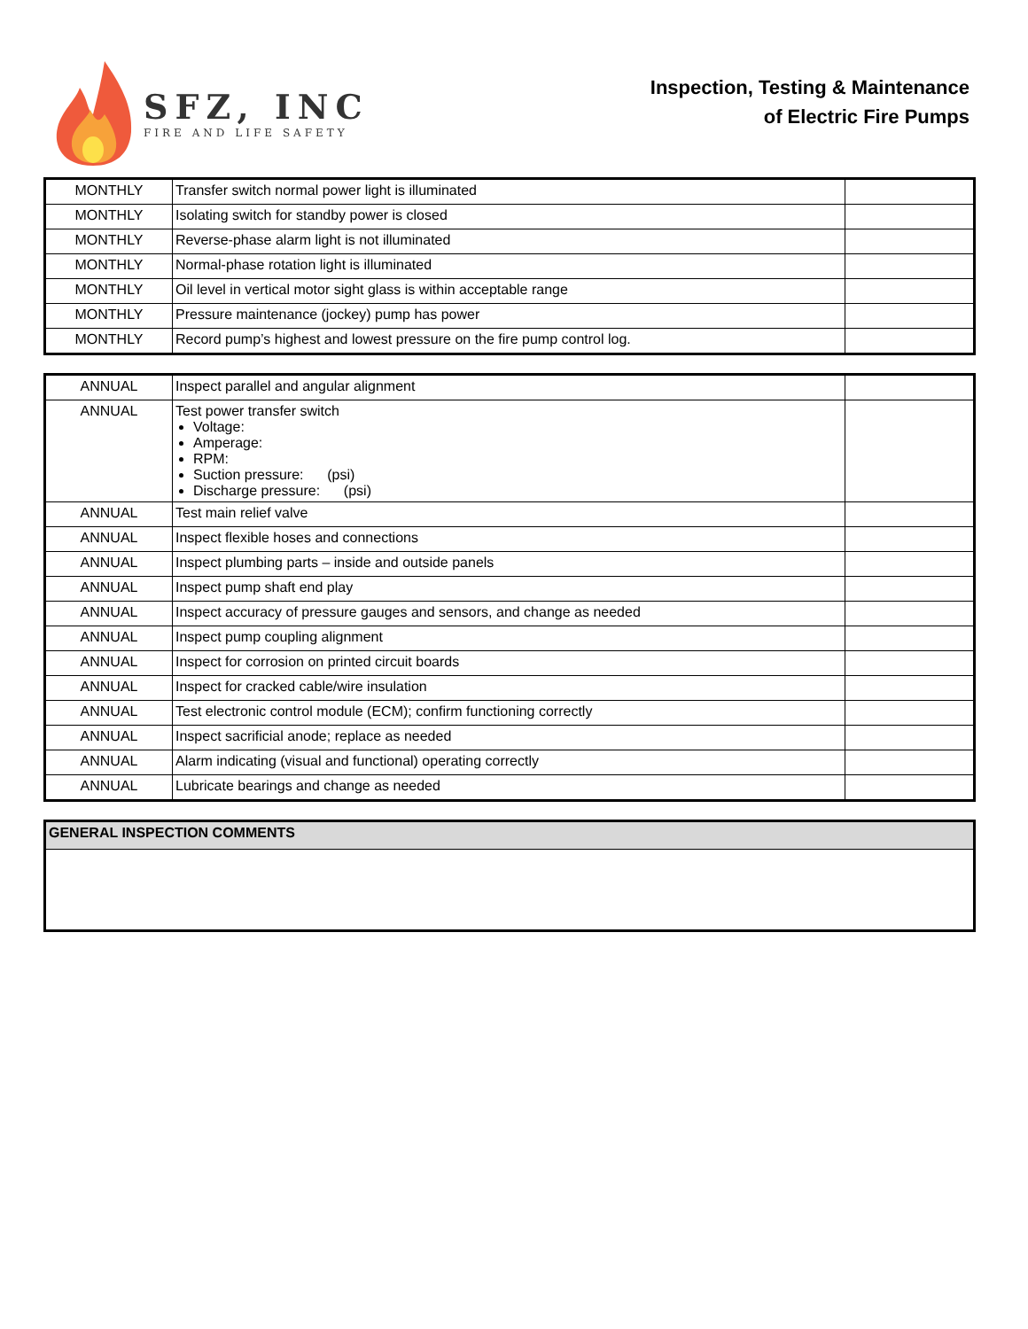SFZ, INC
FIRE AND LIFE SAFETY
Inspection, Testing & Maintenance
of Electric Fire Pumps
| MONTHLY | Transfer switch normal power light is illuminated | |
| MONTHLY | Isolating switch for standby power is closed | |
| MONTHLY | Reverse-phase alarm light is not illuminated | |
| MONTHLY | Normal-phase rotation light is illuminated | |
| MONTHLY | Oil level in vertical motor sight glass is within acceptable range | |
| MONTHLY | Pressure maintenance (jockey) pump has power | |
| MONTHLY | Record pump’s highest and lowest pressure on the fire pump control log. | |
| ANNUAL | Inspect parallel and angular alignment | |
| ANNUAL | Test power transfer switch Voltage: Amperage: RPM: Suction pressure: (psi) Discharge pressure: (psi) | |
| ANNUAL | Test main relief valve | |
| ANNUAL | Inspect flexible hoses and connections | |
| ANNUAL | Inspect plumbing parts – inside and outside panels | |
| ANNUAL | Inspect pump shaft end play | |
| ANNUAL | Inspect accuracy of pressure gauges and sensors, and change as needed | |
| ANNUAL | Inspect pump coupling alignment | |
| ANNUAL | Inspect for corrosion on printed circuit boards | |
| ANNUAL | Inspect for cracked cable/wire insulation | |
| ANNUAL | Test electronic control module (ECM); confirm functioning correctly | |
| ANNUAL | Inspect sacrificial anode; replace as needed | |
| ANNUAL | Alarm indicating (visual and functional) operating correctly | |
| ANNUAL | Lubricate bearings and change as needed | |
| GENERAL INSPECTION COMMENTS |